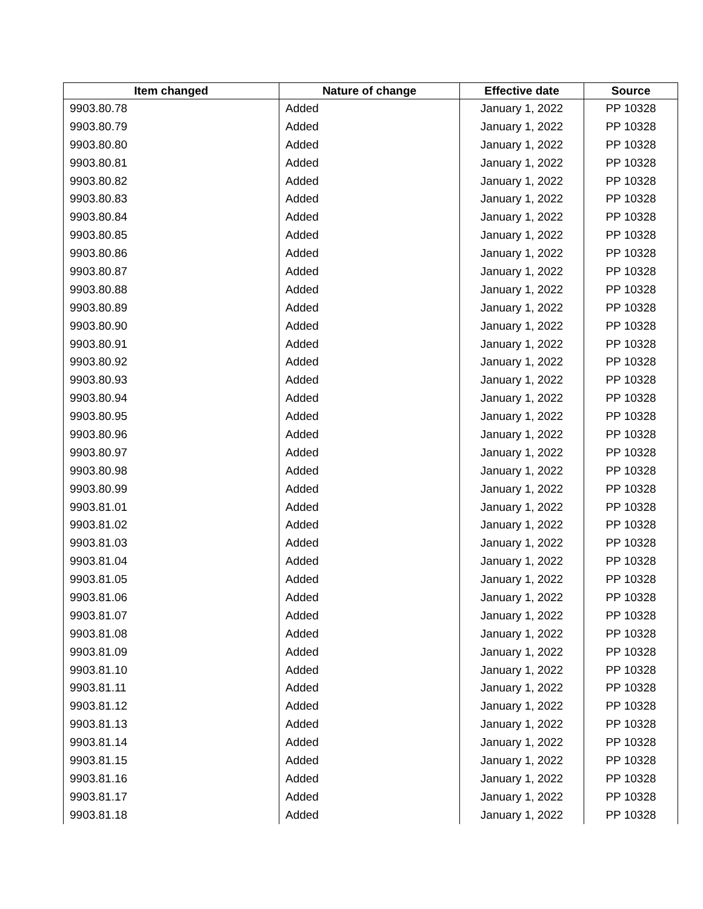| Item changed | Nature of change | Effective date | Source |
| --- | --- | --- | --- |
| 9903.80.78 | Added | January 1, 2022 | PP 10328 |
| 9903.80.79 | Added | January 1, 2022 | PP 10328 |
| 9903.80.80 | Added | January 1, 2022 | PP 10328 |
| 9903.80.81 | Added | January 1, 2022 | PP 10328 |
| 9903.80.82 | Added | January 1, 2022 | PP 10328 |
| 9903.80.83 | Added | January 1, 2022 | PP 10328 |
| 9903.80.84 | Added | January 1, 2022 | PP 10328 |
| 9903.80.85 | Added | January 1, 2022 | PP 10328 |
| 9903.80.86 | Added | January 1, 2022 | PP 10328 |
| 9903.80.87 | Added | January 1, 2022 | PP 10328 |
| 9903.80.88 | Added | January 1, 2022 | PP 10328 |
| 9903.80.89 | Added | January 1, 2022 | PP 10328 |
| 9903.80.90 | Added | January 1, 2022 | PP 10328 |
| 9903.80.91 | Added | January 1, 2022 | PP 10328 |
| 9903.80.92 | Added | January 1, 2022 | PP 10328 |
| 9903.80.93 | Added | January 1, 2022 | PP 10328 |
| 9903.80.94 | Added | January 1, 2022 | PP 10328 |
| 9903.80.95 | Added | January 1, 2022 | PP 10328 |
| 9903.80.96 | Added | January 1, 2022 | PP 10328 |
| 9903.80.97 | Added | January 1, 2022 | PP 10328 |
| 9903.80.98 | Added | January 1, 2022 | PP 10328 |
| 9903.80.99 | Added | January 1, 2022 | PP 10328 |
| 9903.81.01 | Added | January 1, 2022 | PP 10328 |
| 9903.81.02 | Added | January 1, 2022 | PP 10328 |
| 9903.81.03 | Added | January 1, 2022 | PP 10328 |
| 9903.81.04 | Added | January 1, 2022 | PP 10328 |
| 9903.81.05 | Added | January 1, 2022 | PP 10328 |
| 9903.81.06 | Added | January 1, 2022 | PP 10328 |
| 9903.81.07 | Added | January 1, 2022 | PP 10328 |
| 9903.81.08 | Added | January 1, 2022 | PP 10328 |
| 9903.81.09 | Added | January 1, 2022 | PP 10328 |
| 9903.81.10 | Added | January 1, 2022 | PP 10328 |
| 9903.81.11 | Added | January 1, 2022 | PP 10328 |
| 9903.81.12 | Added | January 1, 2022 | PP 10328 |
| 9903.81.13 | Added | January 1, 2022 | PP 10328 |
| 9903.81.14 | Added | January 1, 2022 | PP 10328 |
| 9903.81.15 | Added | January 1, 2022 | PP 10328 |
| 9903.81.16 | Added | January 1, 2022 | PP 10328 |
| 9903.81.17 | Added | January 1, 2022 | PP 10328 |
| 9903.81.18 | Added | January 1, 2022 | PP 10328 |